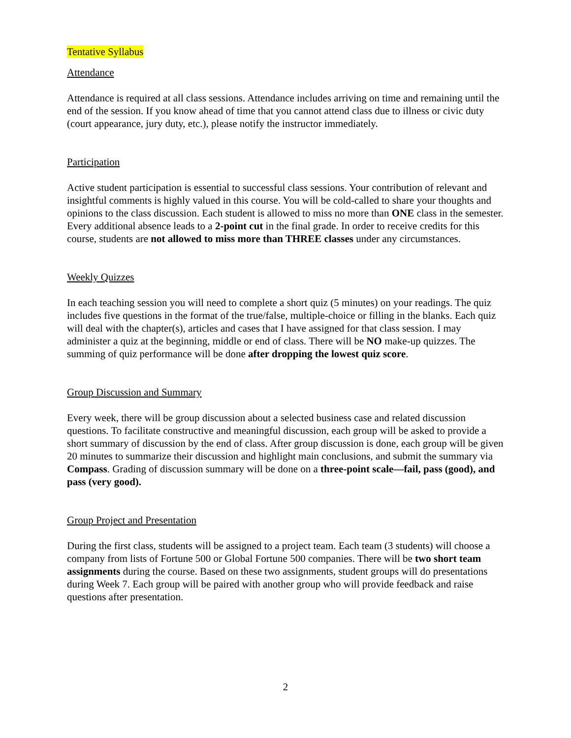Tentative Syllabus
Attendance
Attendance is required at all class sessions. Attendance includes arriving on time and remaining until the end of the session. If you know ahead of time that you cannot attend class due to illness or civic duty (court appearance, jury duty, etc.), please notify the instructor immediately.
Participation
Active student participation is essential to successful class sessions. Your contribution of relevant and insightful comments is highly valued in this course. You will be cold-called to share your thoughts and opinions to the class discussion. Each student is allowed to miss no more than ONE class in the semester. Every additional absence leads to a 2-point cut in the final grade. In order to receive credits for this course, students are not allowed to miss more than THREE classes under any circumstances.
Weekly Quizzes
In each teaching session you will need to complete a short quiz (5 minutes) on your readings. The quiz includes five questions in the format of the true/false, multiple-choice or filling in the blanks. Each quiz will deal with the chapter(s), articles and cases that I have assigned for that class session. I may administer a quiz at the beginning, middle or end of class. There will be NO make-up quizzes. The summing of quiz performance will be done after dropping the lowest quiz score.
Group Discussion and Summary
Every week, there will be group discussion about a selected business case and related discussion questions. To facilitate constructive and meaningful discussion, each group will be asked to provide a short summary of discussion by the end of class. After group discussion is done, each group will be given 20 minutes to summarize their discussion and highlight main conclusions, and submit the summary via Compass. Grading of discussion summary will be done on a three-point scale—fail, pass (good), and pass (very good).
Group Project and Presentation
During the first class, students will be assigned to a project team. Each team (3 students) will choose a company from lists of Fortune 500 or Global Fortune 500 companies. There will be two short team assignments during the course. Based on these two assignments, student groups will do presentations during Week 7. Each group will be paired with another group who will provide feedback and raise questions after presentation.
2